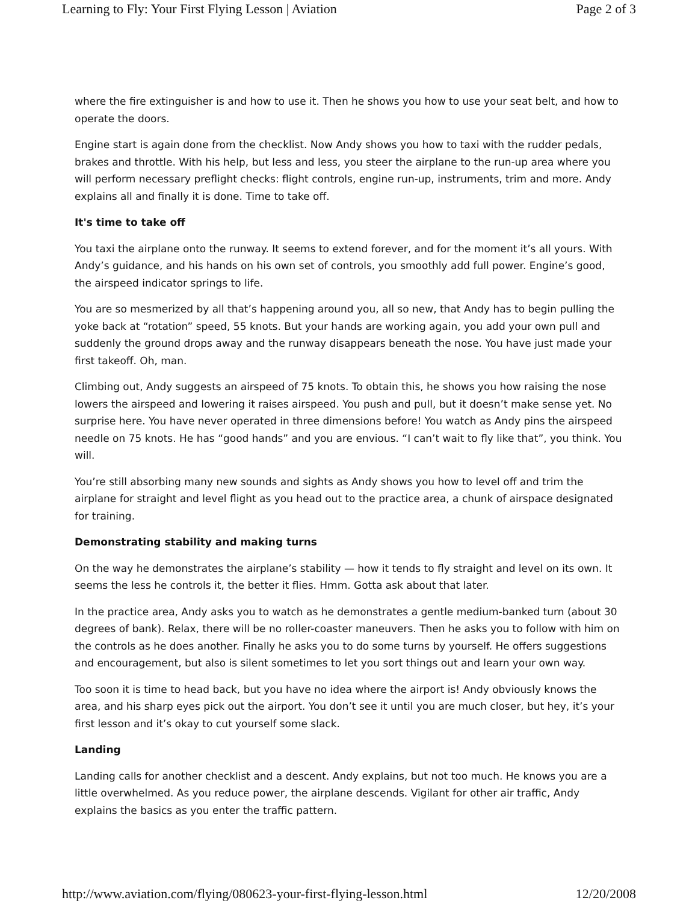Learning to Fly: Your First Flying Lesson | Aviation Page 2 of 3
where the fire extinguisher is and how to use it. Then he shows you how to use your seat belt, and how to operate the doors.
Engine start is again done from the checklist. Now Andy shows you how to taxi with the rudder pedals, brakes and throttle. With his help, but less and less, you steer the airplane to the run-up area where you will perform necessary preflight checks: flight controls, engine run-up, instruments, trim and more. Andy explains all and finally it is done. Time to take off.
It's time to take off
You taxi the airplane onto the runway. It seems to extend forever, and for the moment it’s all yours. With Andy’s guidance, and his hands on his own set of controls, you smoothly add full power. Engine’s good, the airspeed indicator springs to life.
You are so mesmerized by all that’s happening around you, all so new, that Andy has to begin pulling the yoke back at “rotation” speed, 55 knots. But your hands are working again, you add your own pull and suddenly the ground drops away and the runway disappears beneath the nose. You have just made your first takeoff. Oh, man.
Climbing out, Andy suggests an airspeed of 75 knots. To obtain this, he shows you how raising the nose lowers the airspeed and lowering it raises airspeed. You push and pull, but it doesn’t make sense yet. No surprise here. You have never operated in three dimensions before! You watch as Andy pins the airspeed needle on 75 knots. He has “good hands” and you are envious. “I can’t wait to fly like that”, you think. You will.
You’re still absorbing many new sounds and sights as Andy shows you how to level off and trim the airplane for straight and level flight as you head out to the practice area, a chunk of airspace designated for training.
Demonstrating stability and making turns
On the way he demonstrates the airplane’s stability — how it tends to fly straight and level on its own. It seems the less he controls it, the better it flies. Hmm. Gotta ask about that later.
In the practice area, Andy asks you to watch as he demonstrates a gentle medium-banked turn (about 30 degrees of bank). Relax, there will be no roller-coaster maneuvers. Then he asks you to follow with him on the controls as he does another. Finally he asks you to do some turns by yourself. He offers suggestions and encouragement, but also is silent sometimes to let you sort things out and learn your own way.
Too soon it is time to head back, but you have no idea where the airport is! Andy obviously knows the area, and his sharp eyes pick out the airport. You don’t see it until you are much closer, but hey, it’s your first lesson and it’s okay to cut yourself some slack.
Landing
Landing calls for another checklist and a descent. Andy explains, but not too much. He knows you are a little overwhelmed. As you reduce power, the airplane descends. Vigilant for other air traffic, Andy explains the basics as you enter the traffic pattern.
http://www.aviation.com/flying/080623-your-first-flying-lesson.html 12/20/2008